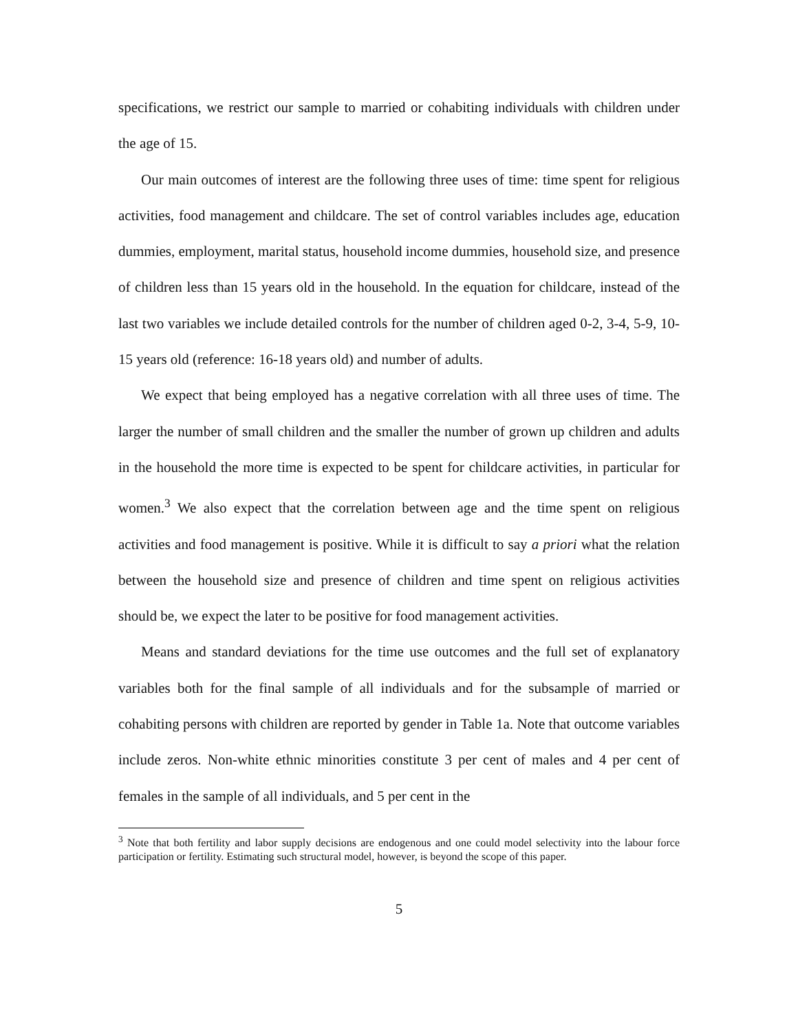specifications, we restrict our sample to married or cohabiting individuals with children under the age of 15.
Our main outcomes of interest are the following three uses of time: time spent for religious activities, food management and childcare. The set of control variables includes age, education dummies, employment, marital status, household income dummies, household size, and presence of children less than 15 years old in the household. In the equation for childcare, instead of the last two variables we include detailed controls for the number of children aged 0-2, 3-4, 5-9, 10-15 years old (reference: 16-18 years old) and number of adults.
We expect that being employed has a negative correlation with all three uses of time. The larger the number of small children and the smaller the number of grown up children and adults in the household the more time is expected to be spent for childcare activities, in particular for women.<sup>3</sup> We also expect that the correlation between age and the time spent on religious activities and food management is positive. While it is difficult to say a priori what the relation between the household size and presence of children and time spent on religious activities should be, we expect the later to be positive for food management activities.
Means and standard deviations for the time use outcomes and the full set of explanatory variables both for the final sample of all individuals and for the subsample of married or cohabiting persons with children are reported by gender in Table 1a. Note that outcome variables include zeros. Non-white ethnic minorities constitute 3 per cent of males and 4 per cent of females in the sample of all individuals, and 5 per cent in the
<sup>3</sup> Note that both fertility and labor supply decisions are endogenous and one could model selectivity into the labour force participation or fertility. Estimating such structural model, however, is beyond the scope of this paper.
5